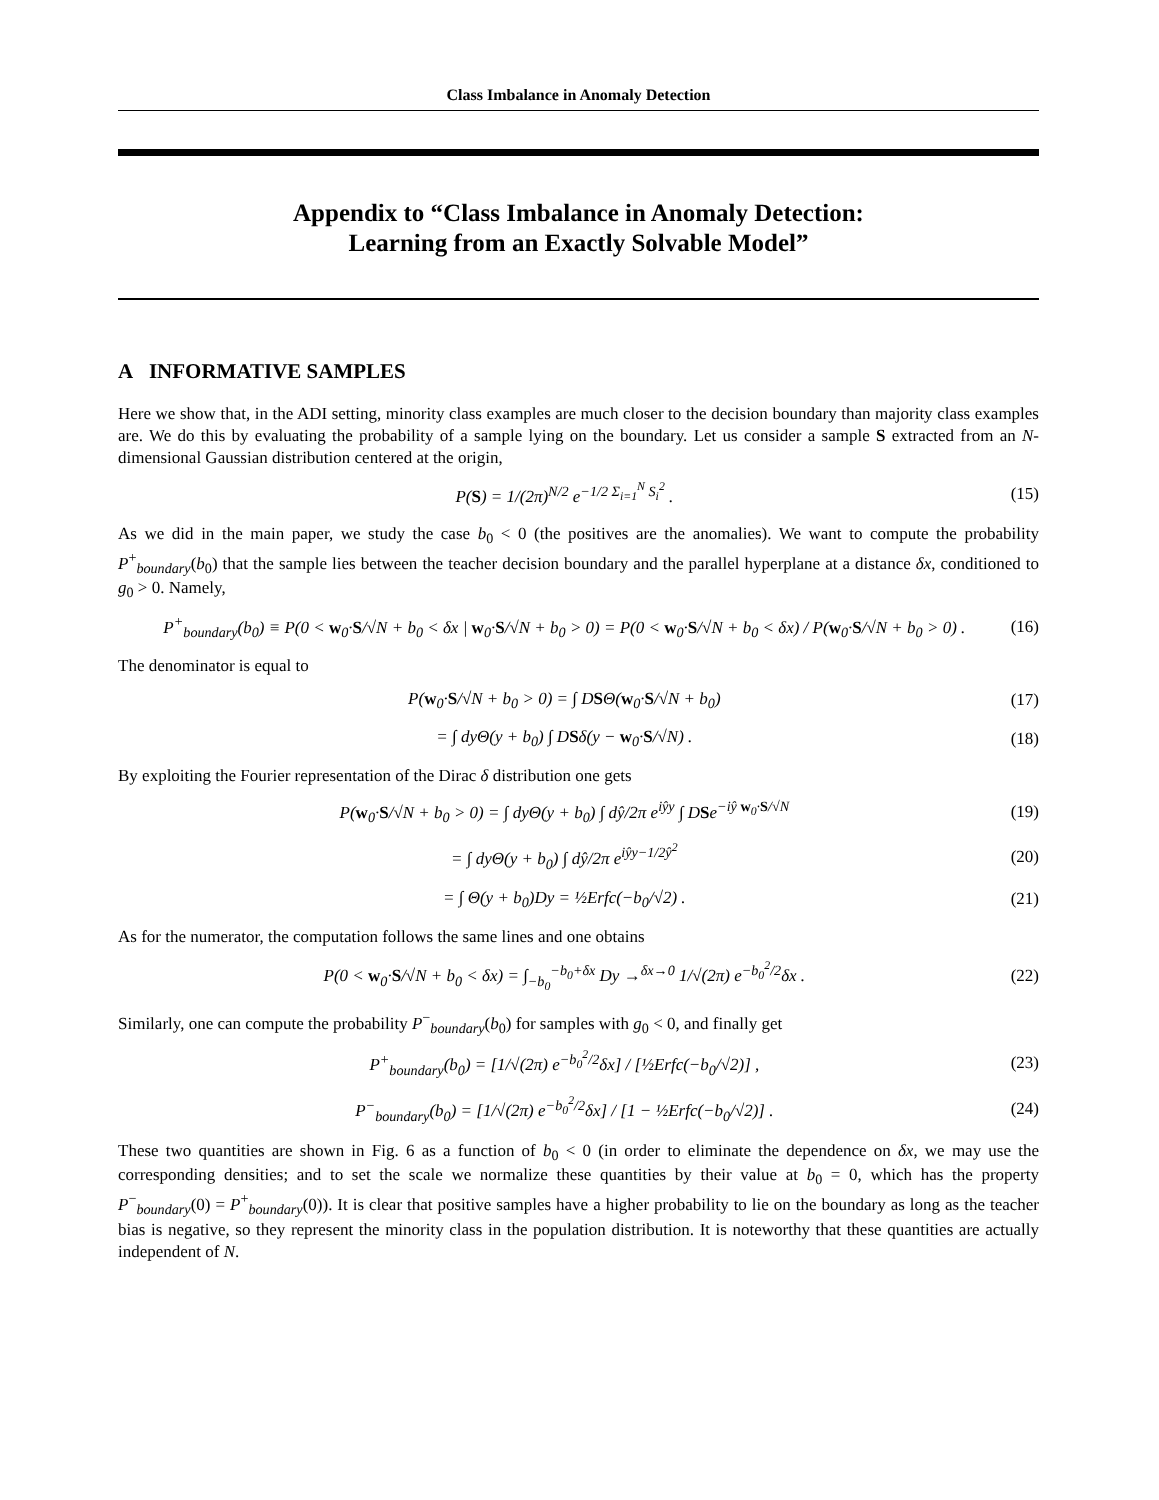Class Imbalance in Anomaly Detection
Appendix to “Class Imbalance in Anomaly Detection:
Learning from an Exactly Solvable Model”
A INFORMATIVE SAMPLES
Here we show that, in the ADI setting, minority class examples are much closer to the decision boundary than majority class examples are. We do this by evaluating the probability of a sample lying on the boundary. Let us consider a sample S extracted from an N-dimensional Gaussian distribution centered at the origin,
P(S) = 1/(2π)<sup>N/2</sup> e<sup>−1/2 Σ<sub>i=1</sub><sup>N</sup> S<sub>i</sub><sup>2</sup></sup> . (15)
As we did in the main paper, we study the case b<sub>0</sub> < 0 (the positives are the anomalies). We want to compute the probability P<sup>+</sup><sub>boundary</sub>(b<sub>0</sub>) that the sample lies between the teacher decision boundary and the parallel hyperplane at a distance δx, conditioned to g<sub>0</sub> > 0. Namely,
P<sup>+</sup><sub>boundary</sub>(b<sub>0</sub>) ≡ P(0 < w<sub>0</sub>·S/√N + b<sub>0</sub> < δx | w<sub>0</sub>·S/√N + b<sub>0</sub> > 0) = P(0 < w<sub>0</sub>·S/√N + b<sub>0</sub> < δx) / P(w<sub>0</sub>·S/√N + b<sub>0</sub> > 0) . (16)
The denominator is equal to
P(w<sub>0</sub>·S/√N + b<sub>0</sub> > 0) = ∫ DSΘ(w<sub>0</sub>·S/√N + b<sub>0</sub>) (17)
= ∫ dyΘ(y + b<sub>0</sub>) ∫ DSδ(y − w<sub>0</sub>·S/√N) . (18)
By exploiting the Fourier representation of the Dirac δ distribution one gets
P(w<sub>0</sub>·S/√N + b<sub>0</sub> > 0) = ∫ dyΘ(y + b<sub>0</sub>) ∫ dŷ/2π e<sup>iŷy</sup> ∫ DSe<sup>−iŷ w<sub>0</sub>·S/√N</sup> (19)
= ∫ dyΘ(y + b<sub>0</sub>) ∫ dŷ/2π e<sup>iŷy−1/2ŷ<sup>2</sup></sup> (20)
= ∫ Θ(y + b<sub>0</sub>)Dy = ½Erfc(−b<sub>0</sub>/√2) . (21)
As for the numerator, the computation follows the same lines and one obtains
P(0 < w<sub>0</sub>·S/√N + b<sub>0</sub> < δx) = ∫<sub>−b<sub>0</sub></sub><sup>−b<sub>0</sub>+δx</sup> Dy →<sup>δx→0</sup> 1/√(2π) e<sup>−b<sub>0</sub><sup>2</sup>/2</sup>δx . (22)
Similarly, one can compute the probability P<sup>−</sup><sub>boundary</sub>(b<sub>0</sub>) for samples with g<sub>0</sub> < 0, and finally get
P<sup>+</sup><sub>boundary</sub>(b<sub>0</sub>) = [1/√(2π) e<sup>−b<sub>0</sub><sup>2</sup>/2</sup>δx] / [½Erfc(−b<sub>0</sub>/√2)] , (23)
P<sup>−</sup><sub>boundary</sub>(b<sub>0</sub>) = [1/√(2π) e<sup>−b<sub>0</sub><sup>2</sup>/2</sup>δx] / [1 − ½Erfc(−b<sub>0</sub>/√2)] . (24)
These two quantities are shown in Fig. 6 as a function of b<sub>0</sub> < 0 (in order to eliminate the dependence on δx, we may use the corresponding densities; and to set the scale we normalize these quantities by their value at b<sub>0</sub> = 0, which has the property P<sup>−</sup><sub>boundary</sub>(0) = P<sup>+</sup><sub>boundary</sub>(0)). It is clear that positive samples have a higher probability to lie on the boundary as long as the teacher bias is negative, so they represent the minority class in the population distribution. It is noteworthy that these quantities are actually independent of N.